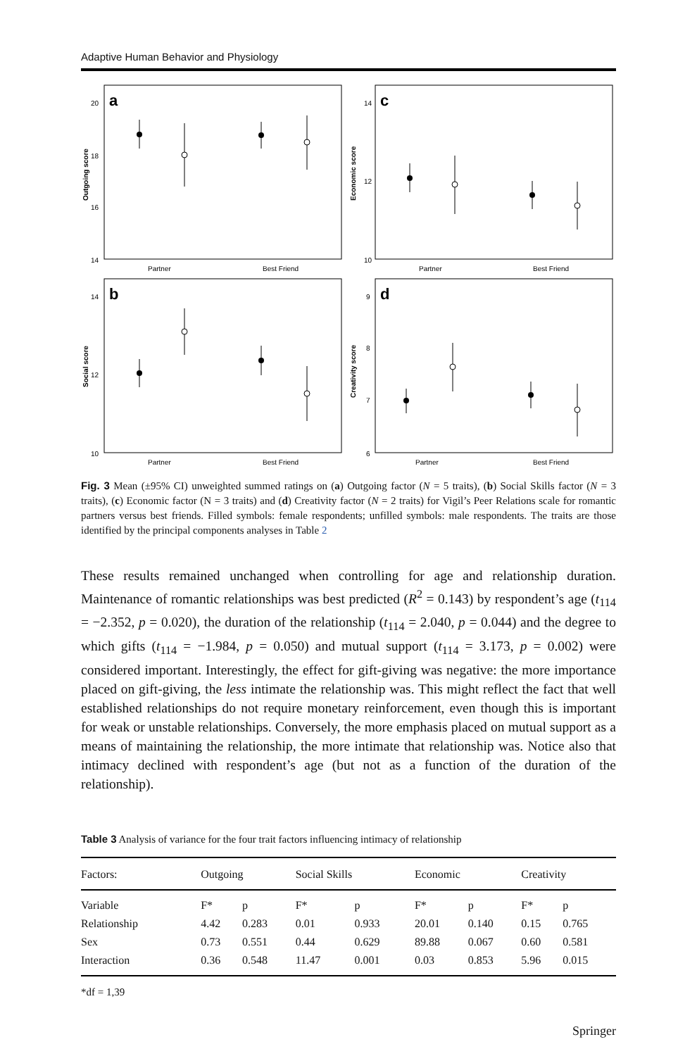Adaptive Human Behavior and Physiology
a
20
18
16
14
Outgoing score
Partner
Best Friend
c
14
12
10
Economic score
Partner
Best Friend
b
14
12
10
Social score
Partner
Best Friend
d
9
8
7
6
Creativity score
Partner
Best Friend
Fig. 3 Mean (±95% CI) unweighted summed ratings on (a) Outgoing factor (N = 5 traits), (b) Social Skills factor (N = 3 traits), (c) Economic factor (N = 3 traits) and (d) Creativity factor (N = 2 traits) for Vigil’s Peer Relations scale for romantic partners versus best friends. Filled symbols: female respondents; unfilled symbols: male respondents. The traits are those identified by the principal components analyses in Table 2
These results remained unchanged when controlling for age and relationship duration. Maintenance of romantic relationships was best predicted (R<sup>2</sup> = 0.143) by respondent’s age (t<sub>114</sub> = −2.352, p = 0.020), the duration of the relationship (t<sub>114</sub> = 2.040, p = 0.044) and the degree to which gifts (t<sub>114</sub> = −1.984, p = 0.050) and mutual support (t<sub>114</sub> = 3.173, p = 0.002) were considered important. Interestingly, the effect for gift-giving was negative: the more importance placed on gift-giving, the less intimate the relationship was. This might reflect the fact that well established relationships do not require monetary reinforcement, even though this is important for weak or unstable relationships. Conversely, the more emphasis placed on mutual support as a means of maintaining the relationship, the more intimate that relationship was. Notice also that intimacy declined with respondent’s age (but not as a function of the duration of the relationship).
Table 3 Analysis of variance for the four trait factors influencing intimacy of relationship
| Factors: | Outgoing | | Social Skills | | Economic | | Creativity | |
| --- | --- | --- | --- | --- | --- | --- | --- | --- |
| Variable | F* | p | F* | p | F* | p | F* | p |
| Relationship | 4.42 | 0.283 | 0.01 | 0.933 | 20.01 | 0.140 | 0.15 | 0.765 |
| Sex | 0.73 | 0.551 | 0.44 | 0.629 | 89.88 | 0.067 | 0.60 | 0.581 |
| Interaction | 0.36 | 0.548 | 11.47 | 0.001 | 0.03 | 0.853 | 5.96 | 0.015 |
*df = 1,39
Springer